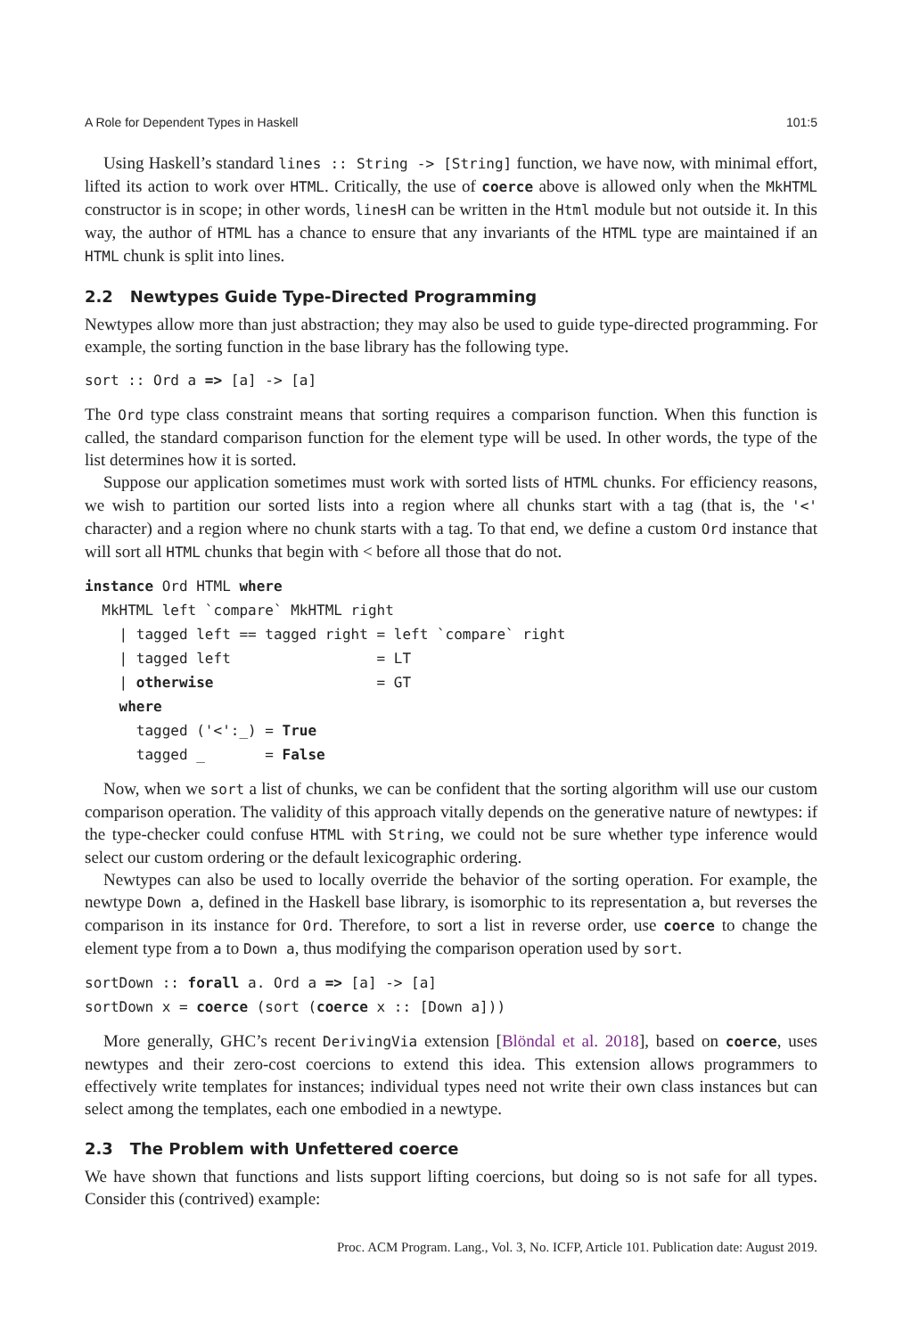A Role for Dependent Types in Haskell 101:5
Using Haskell’s standard lines :: String -> [String] function, we have now, with minimal effort, lifted its action to work over HTML. Critically, the use of coerce above is allowed only when the MkHTML constructor is in scope; in other words, linesH can be written in the Html module but not outside it. In this way, the author of HTML has a chance to ensure that any invariants of the HTML type are maintained if an HTML chunk is split into lines.
2.2 Newtypes Guide Type-Directed Programming
Newtypes allow more than just abstraction; they may also be used to guide type-directed programming. For example, the sorting function in the base library has the following type.
sort :: Ord a => [a] -> [a]
The Ord type class constraint means that sorting requires a comparison function. When this function is called, the standard comparison function for the element type will be used. In other words, the type of the list determines how it is sorted.
Suppose our application sometimes must work with sorted lists of HTML chunks. For efficiency reasons, we wish to partition our sorted lists into a region where all chunks start with a tag (that is, the '<' character) and a region where no chunk starts with a tag. To that end, we define a custom Ord instance that will sort all HTML chunks that begin with < before all those that do not.
instance Ord HTML where
  MkHTML left `compare` MkHTML right
    | tagged left == tagged right = left `compare` right
    | tagged left                 = LT
    | otherwise                   = GT
    where
      tagged ('<':_) = True
      tagged _       = False
Now, when we sort a list of chunks, we can be confident that the sorting algorithm will use our custom comparison operation. The validity of this approach vitally depends on the generative nature of newtypes: if the type-checker could confuse HTML with String, we could not be sure whether type inference would select our custom ordering or the default lexicographic ordering.
Newtypes can also be used to locally override the behavior of the sorting operation. For example, the newtype Down a, defined in the Haskell base library, is isomorphic to its representation a, but reverses the comparison in its instance for Ord. Therefore, to sort a list in reverse order, use coerce to change the element type from a to Down a, thus modifying the comparison operation used by sort.
sortDown :: forall a. Ord a => [a] -> [a]
sortDown x = coerce (sort (coerce x :: [Down a]))
More generally, GHC’s recent DerivingVia extension [Blöndal et al. 2018], based on coerce, uses newtypes and their zero-cost coercions to extend this idea. This extension allows programmers to effectively write templates for instances; individual types need not write their own class instances but can select among the templates, each one embodied in a newtype.
2.3 The Problem with Unfettered coerce
We have shown that functions and lists support lifting coercions, but doing so is not safe for all types. Consider this (contrived) example:
Proc. ACM Program. Lang., Vol. 3, No. ICFP, Article 101. Publication date: August 2019.